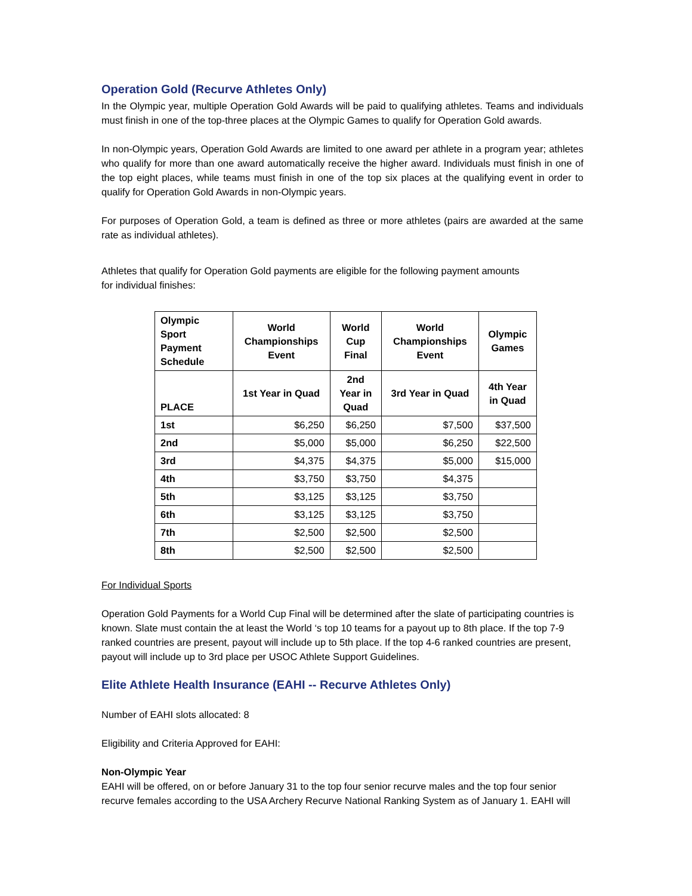Operation Gold (Recurve Athletes Only)
In the Olympic year, multiple Operation Gold Awards will be paid to qualifying athletes. Teams and individuals must finish in one of the top-three places at the Olympic Games to qualify for Operation Gold awards.
In non-Olympic years, Operation Gold Awards are limited to one award per athlete in a program year; athletes who qualify for more than one award automatically receive the higher award. Individuals must finish in one of the top eight places, while teams must finish in one of the top six places at the qualifying event in order to qualify for Operation Gold Awards in non-Olympic years.
For purposes of Operation Gold, a team is defined as three or more athletes (pairs are awarded at the same rate as individual athletes).
Athletes that qualify for Operation Gold payments are eligible for the following payment amounts
for individual finishes:
| Olympic Sport Payment Schedule | World Championships Event | World Cup Final | World Championships Event | Olympic Games |
| --- | --- | --- | --- | --- |
| PLACE | 1st Year in Quad | 2nd Year in Quad | 3rd Year in Quad | 4th Year in Quad |
| 1st | $6,250 | $6,250 | $7,500 | $37,500 |
| 2nd | $5,000 | $5,000 | $6,250 | $22,500 |
| 3rd | $4,375 | $4,375 | $5,000 | $15,000 |
| 4th | $3,750 | $3,750 | $4,375 | |
| 5th | $3,125 | $3,125 | $3,750 | |
| 6th | $3,125 | $3,125 | $3,750 | |
| 7th | $2,500 | $2,500 | $2,500 | |
| 8th | $2,500 | $2,500 | $2,500 | |
For Individual Sports
Operation Gold Payments for a World Cup Final will be determined after the slate of participating countries is known. Slate must contain the at least the World ‘s top 10 teams for a payout up to 8th place. If the top 7-9 ranked countries are present, payout will include up to 5th place. If the top 4-6 ranked countries are present, payout will include up to 3rd place per USOC Athlete Support Guidelines.
Elite Athlete Health Insurance (EAHI -- Recurve Athletes Only)
Number of EAHI slots allocated: 8
Eligibility and Criteria Approved for EAHI:
Non-Olympic Year
EAHI will be offered, on or before January 31 to the top four senior recurve males and the top four senior recurve females according to the USA Archery Recurve National Ranking System as of January 1. EAHI will